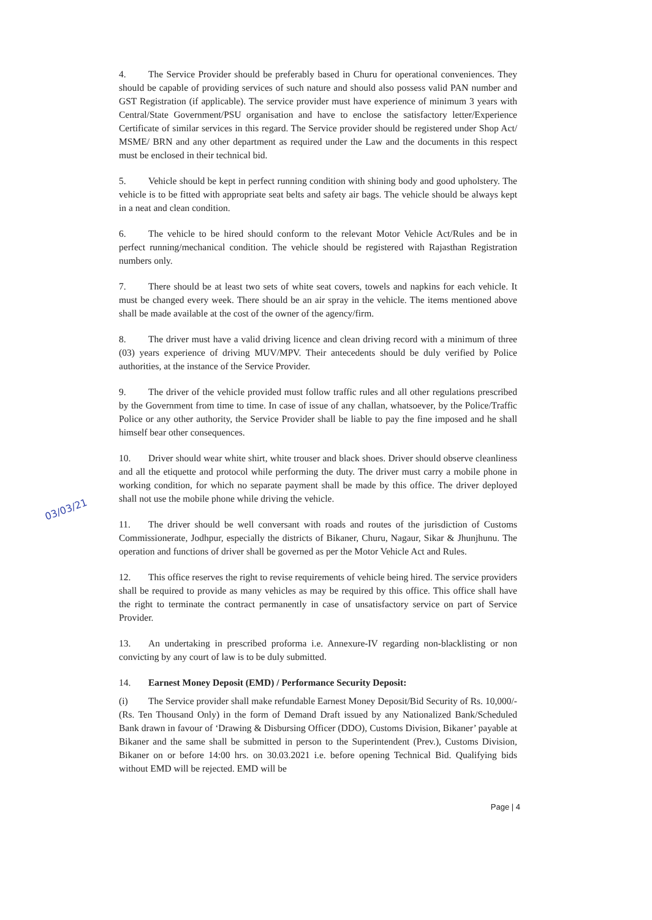03/03/21
4. The Service Provider should be preferably based in Churu for operational conveniences. They should be capable of providing services of such nature and should also possess valid PAN number and GST Registration (if applicable). The service provider must have experience of minimum 3 years with Central/State Government/PSU organisation and have to enclose the satisfactory letter/Experience Certificate of similar services in this regard. The Service provider should be registered under Shop Act/ MSME/ BRN and any other department as required under the Law and the documents in this respect must be enclosed in their technical bid.
5. Vehicle should be kept in perfect running condition with shining body and good upholstery. The vehicle is to be fitted with appropriate seat belts and safety air bags. The vehicle should be always kept in a neat and clean condition.
6. The vehicle to be hired should conform to the relevant Motor Vehicle Act/Rules and be in perfect running/mechanical condition. The vehicle should be registered with Rajasthan Registration numbers only.
7. There should be at least two sets of white seat covers, towels and napkins for each vehicle. It must be changed every week. There should be an air spray in the vehicle. The items mentioned above shall be made available at the cost of the owner of the agency/firm.
8. The driver must have a valid driving licence and clean driving record with a minimum of three (03) years experience of driving MUV/MPV. Their antecedents should be duly verified by Police authorities, at the instance of the Service Provider.
9. The driver of the vehicle provided must follow traffic rules and all other regulations prescribed by the Government from time to time. In case of issue of any challan, whatsoever, by the Police/Traffic Police or any other authority, the Service Provider shall be liable to pay the fine imposed and he shall himself bear other consequences.
10. Driver should wear white shirt, white trouser and black shoes. Driver should observe cleanliness and all the etiquette and protocol while performing the duty. The driver must carry a mobile phone in working condition, for which no separate payment shall be made by this office. The driver deployed shall not use the mobile phone while driving the vehicle.
11. The driver should be well conversant with roads and routes of the jurisdiction of Customs Commissionerate, Jodhpur, especially the districts of Bikaner, Churu, Nagaur, Sikar & Jhunjhunu. The operation and functions of driver shall be governed as per the Motor Vehicle Act and Rules.
12. This office reserves the right to revise requirements of vehicle being hired. The service providers shall be required to provide as many vehicles as may be required by this office. This office shall have the right to terminate the contract permanently in case of unsatisfactory service on part of Service Provider.
13. An undertaking in prescribed proforma i.e. Annexure-IV regarding non-blacklisting or non convicting by any court of law is to be duly submitted.
14. Earnest Money Deposit (EMD) / Performance Security Deposit:
(i) The Service provider shall make refundable Earnest Money Deposit/Bid Security of Rs. 10,000/- (Rs. Ten Thousand Only) in the form of Demand Draft issued by any Nationalized Bank/Scheduled Bank drawn in favour of ‘Drawing & Disbursing Officer (DDO), Customs Division, Bikaner’ payable at Bikaner and the same shall be submitted in person to the Superintendent (Prev.), Customs Division, Bikaner on or before 14:00 hrs. on 30.03.2021 i.e. before opening Technical Bid. Qualifying bids without EMD will be rejected. EMD will be
Page | 4